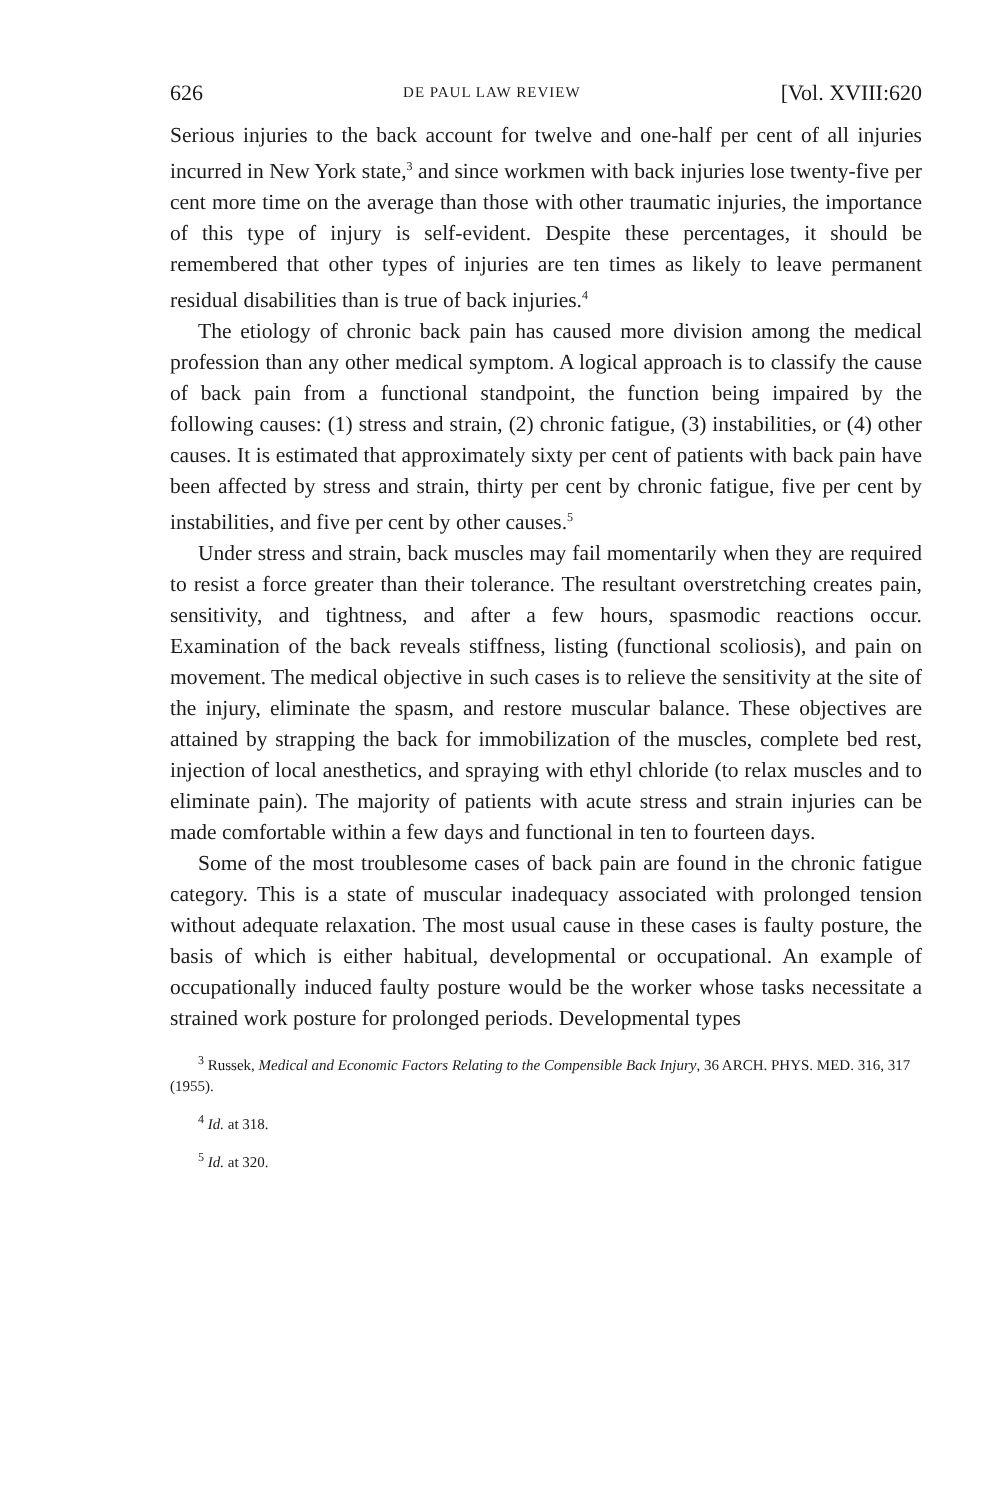626 DE PAUL LAW REVIEW [Vol. XVIII:620
Serious injuries to the back account for twelve and one-half per cent of all injuries incurred in New York state,<sup>3</sup> and since workmen with back injuries lose twenty-five per cent more time on the average than those with other traumatic injuries, the importance of this type of injury is self-evident. Despite these percentages, it should be remembered that other types of injuries are ten times as likely to leave permanent residual disabilities than is true of back injuries.<sup>4</sup>
The etiology of chronic back pain has caused more division among the medical profession than any other medical symptom. A logical approach is to classify the cause of back pain from a functional standpoint, the function being impaired by the following causes: (1) stress and strain, (2) chronic fatigue, (3) instabilities, or (4) other causes. It is estimated that approximately sixty per cent of patients with back pain have been affected by stress and strain, thirty per cent by chronic fatigue, five per cent by instabilities, and five per cent by other causes.<sup>5</sup>
Under stress and strain, back muscles may fail momentarily when they are required to resist a force greater than their tolerance. The resultant overstretching creates pain, sensitivity, and tightness, and after a few hours, spasmodic reactions occur. Examination of the back reveals stiffness, listing (functional scoliosis), and pain on movement. The medical objective in such cases is to relieve the sensitivity at the site of the injury, eliminate the spasm, and restore muscular balance. These objectives are attained by strapping the back for immobilization of the muscles, complete bed rest, injection of local anesthetics, and spraying with ethyl chloride (to relax muscles and to eliminate pain). The majority of patients with acute stress and strain injuries can be made comfortable within a few days and functional in ten to fourteen days.
Some of the most troublesome cases of back pain are found in the chronic fatigue category. This is a state of muscular inadequacy associated with prolonged tension without adequate relaxation. The most usual cause in these cases is faulty posture, the basis of which is either habitual, developmental or occupational. An example of occupationally induced faulty posture would be the worker whose tasks necessitate a strained work posture for prolonged periods. Developmental types
<sup>3</sup> Russek, Medical and Economic Factors Relating to the Compensible Back Injury, 36 ARCH. PHYS. MED. 316, 317 (1955).
<sup>4</sup> Id. at 318.
<sup>5</sup> Id. at 320.